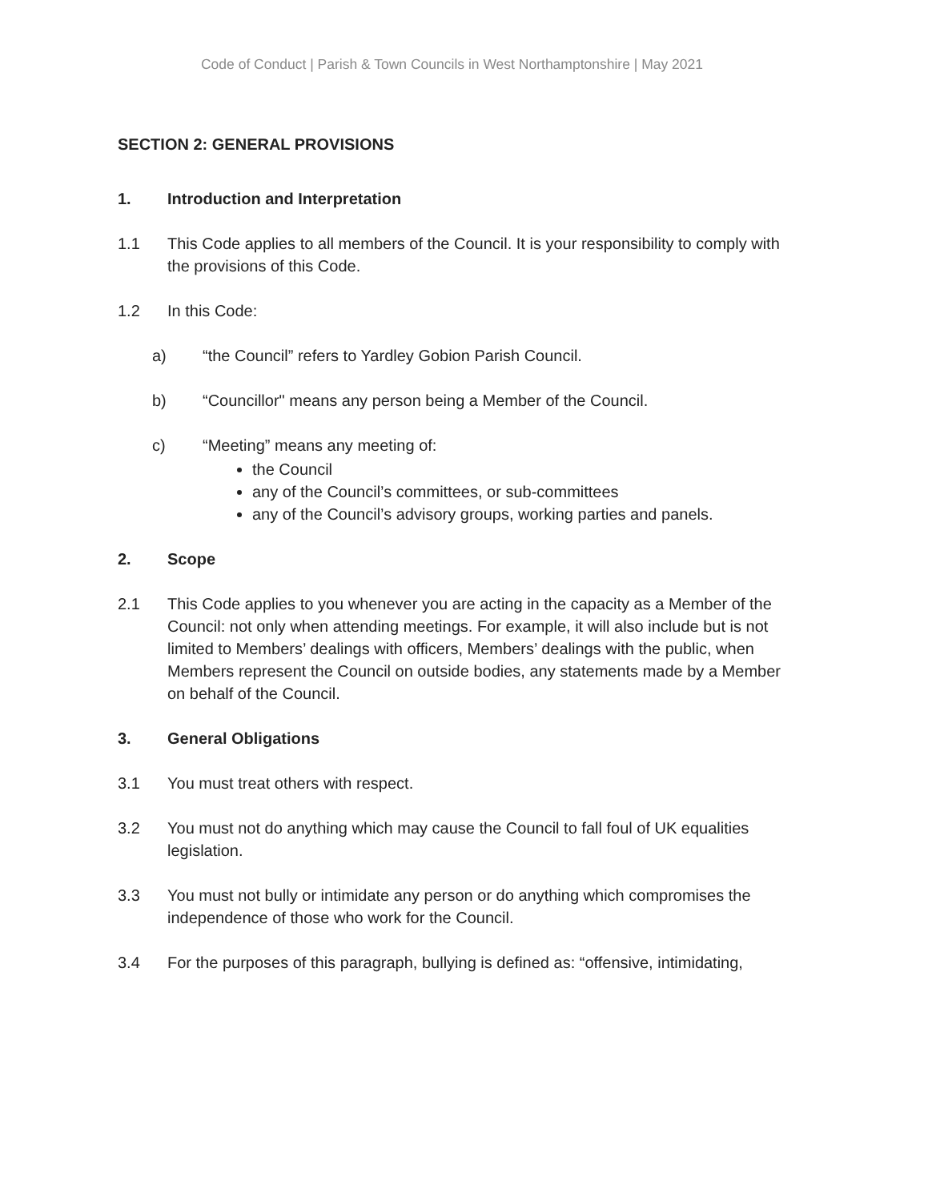Code of Conduct | Parish & Town Councils in West Northamptonshire | May 2021
SECTION 2: GENERAL PROVISIONS
1. Introduction and Interpretation
1.1 This Code applies to all members of the Council. It is your responsibility to comply with the provisions of this Code.
1.2 In this Code:
a) “the Council” refers to Yardley Gobion Parish Council.
b) “Councillor" means any person being a Member of the Council.
c) “Meeting” means any meeting of:
the Council
any of the Council’s committees, or sub-committees
any of the Council’s advisory groups, working parties and panels.
2. Scope
2.1 This Code applies to you whenever you are acting in the capacity as a Member of the Council: not only when attending meetings. For example, it will also include but is not limited to Members’ dealings with officers, Members’ dealings with the public, when Members represent the Council on outside bodies, any statements made by a Member on behalf of the Council.
3. General Obligations
3.1 You must treat others with respect.
3.2 You must not do anything which may cause the Council to fall foul of UK equalities legislation.
3.3 You must not bully or intimidate any person or do anything which compromises the independence of those who work for the Council.
3.4 For the purposes of this paragraph, bullying is defined as: “offensive, intimidating,